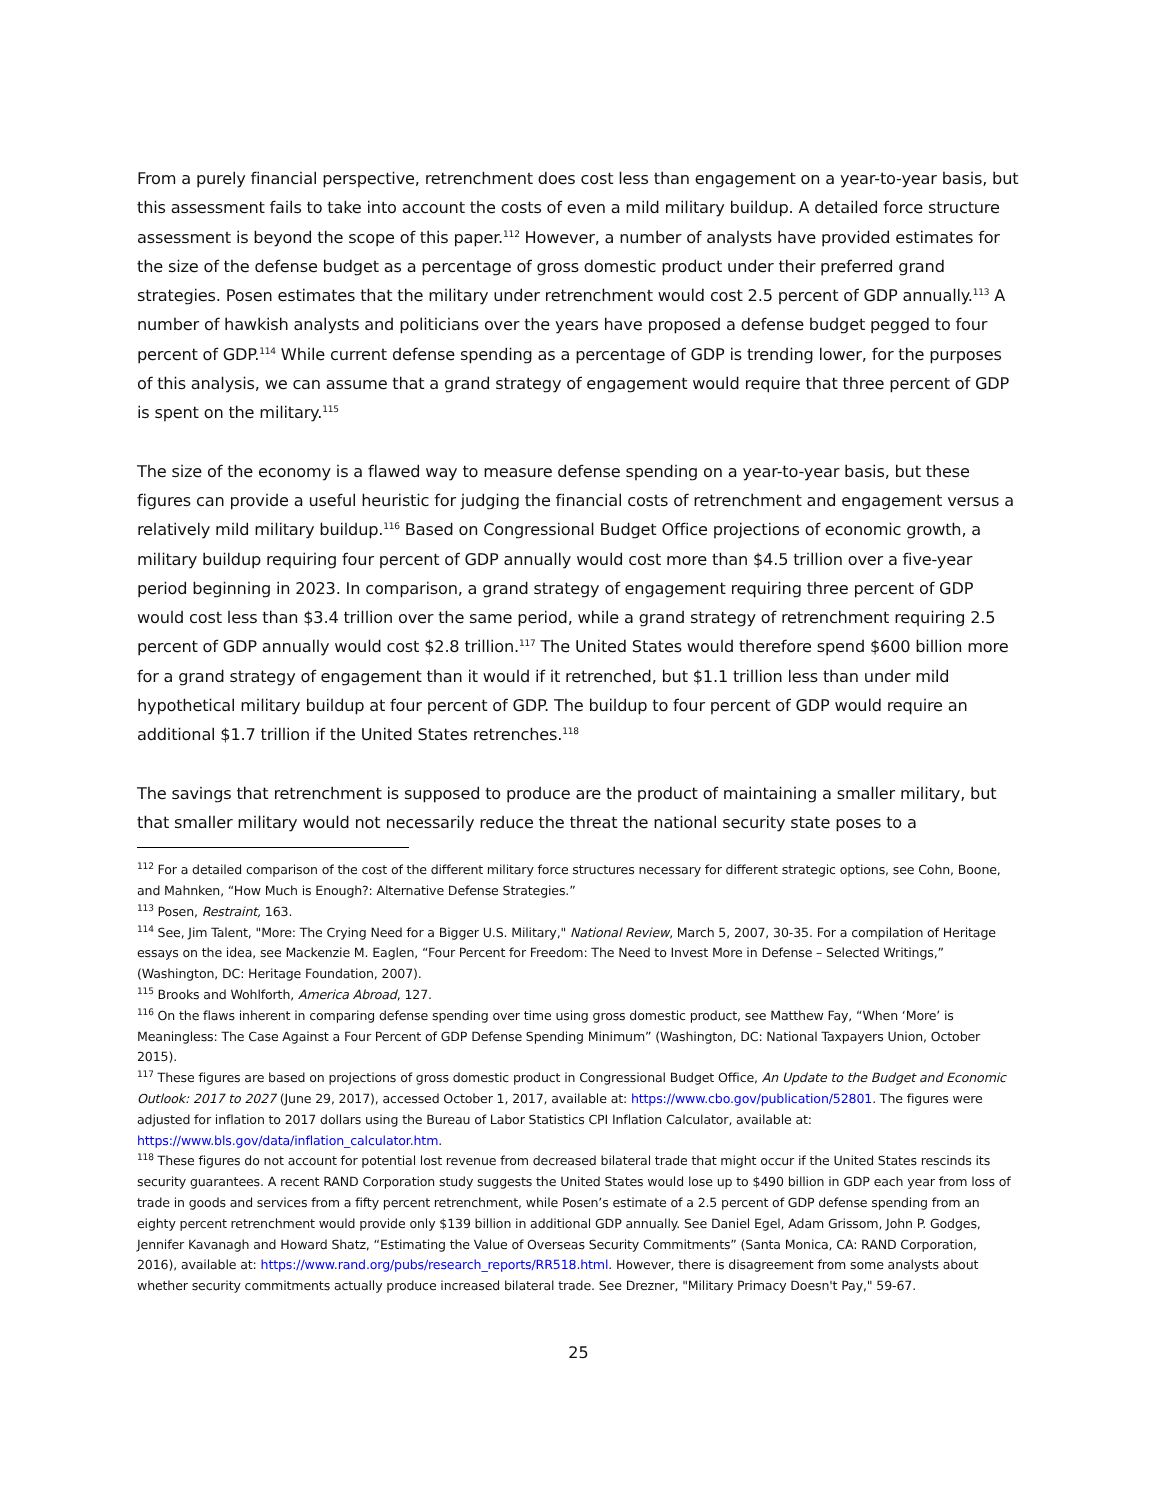From a purely financial perspective, retrenchment does cost less than engagement on a year-to-year basis, but this assessment fails to take into account the costs of even a mild military buildup. A detailed force structure assessment is beyond the scope of this paper.<sup>112</sup> However, a number of analysts have provided estimates for the size of the defense budget as a percentage of gross domestic product under their preferred grand strategies. Posen estimates that the military under retrenchment would cost 2.5 percent of GDP annually.<sup>113</sup> A number of hawkish analysts and politicians over the years have proposed a defense budget pegged to four percent of GDP.<sup>114</sup> While current defense spending as a percentage of GDP is trending lower, for the purposes of this analysis, we can assume that a grand strategy of engagement would require that three percent of GDP is spent on the military.<sup>115</sup>
The size of the economy is a flawed way to measure defense spending on a year-to-year basis, but these figures can provide a useful heuristic for judging the financial costs of retrenchment and engagement versus a relatively mild military buildup.<sup>116</sup> Based on Congressional Budget Office projections of economic growth, a military buildup requiring four percent of GDP annually would cost more than $4.5 trillion over a five-year period beginning in 2023. In comparison, a grand strategy of engagement requiring three percent of GDP would cost less than $3.4 trillion over the same period, while a grand strategy of retrenchment requiring 2.5 percent of GDP annually would cost $2.8 trillion.<sup>117</sup> The United States would therefore spend $600 billion more for a grand strategy of engagement than it would if it retrenched, but $1.1 trillion less than under mild hypothetical military buildup at four percent of GDP. The buildup to four percent of GDP would require an additional $1.7 trillion if the United States retrenches.<sup>118</sup>
The savings that retrenchment is supposed to produce are the product of maintaining a smaller military, but that smaller military would not necessarily reduce the threat the national security state poses to a
<sup>112</sup> For a detailed comparison of the cost of the different military force structures necessary for different strategic options, see Cohn, Boone, and Mahnken, “How Much is Enough?: Alternative Defense Strategies.”
<sup>113</sup> Posen, Restraint, 163.
<sup>114</sup> See, Jim Talent, "More: The Crying Need for a Bigger U.S. Military," National Review, March 5, 2007, 30-35. For a compilation of Heritage essays on the idea, see Mackenzie M. Eaglen, “Four Percent for Freedom: The Need to Invest More in Defense – Selected Writings,” (Washington, DC: Heritage Foundation, 2007).
<sup>115</sup> Brooks and Wohlforth, America Abroad, 127.
<sup>116</sup> On the flaws inherent in comparing defense spending over time using gross domestic product, see Matthew Fay, “When ‘More’ is Meaningless: The Case Against a Four Percent of GDP Defense Spending Minimum” (Washington, DC: National Taxpayers Union, October 2015).
<sup>117</sup> These figures are based on projections of gross domestic product in Congressional Budget Office, An Update to the Budget and Economic Outlook: 2017 to 2027 (June 29, 2017), accessed October 1, 2017, available at: https://www.cbo.gov/publication/52801. The figures were adjusted for inflation to 2017 dollars using the Bureau of Labor Statistics CPI Inflation Calculator, available at: https://www.bls.gov/data/inflation_calculator.htm.
<sup>118</sup> These figures do not account for potential lost revenue from decreased bilateral trade that might occur if the United States rescinds its security guarantees. A recent RAND Corporation study suggests the United States would lose up to $490 billion in GDP each year from loss of trade in goods and services from a fifty percent retrenchment, while Posen’s estimate of a 2.5 percent of GDP defense spending from an eighty percent retrenchment would provide only $139 billion in additional GDP annually. See Daniel Egel, Adam Grissom, John P. Godges, Jennifer Kavanagh and Howard Shatz, “Estimating the Value of Overseas Security Commitments” (Santa Monica, CA: RAND Corporation, 2016), available at: https://www.rand.org/pubs/research_reports/RR518.html. However, there is disagreement from some analysts about whether security commitments actually produce increased bilateral trade. See Drezner, "Military Primacy Doesn't Pay," 59-67.
25